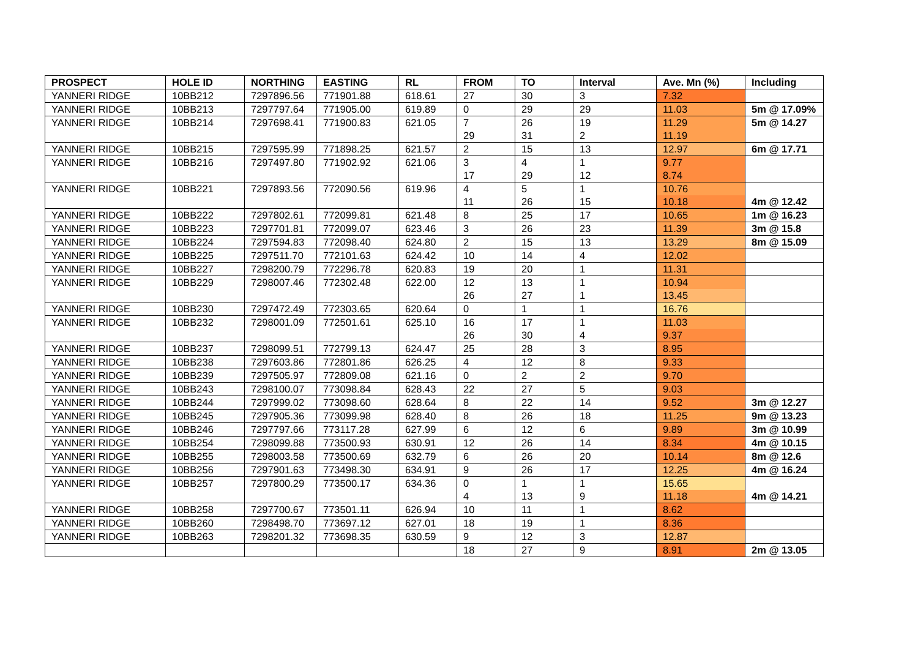| PROSPECT | HOLE ID | NORTHING | EASTING | RL | FROM | TO | Interval | Ave. Mn (%) | Including |
| --- | --- | --- | --- | --- | --- | --- | --- | --- | --- |
| YANNERI RIDGE | 10BB212 | 7297896.56 | 771901.88 | 618.61 | 27 | 30 | 3 | 7.32 | |
| YANNERI RIDGE | 10BB213 | 7297797.64 | 771905.00 | 619.89 | 0 | 29 | 29 | 11.03 | 5m @ 17.09% |
| YANNERI RIDGE | 10BB214 | 7297698.41 | 771900.83 | 621.05 | 7 29 | 26 31 | 19 2 | 11.29 11.19 | 5m @ 14.27 |
| YANNERI RIDGE | 10BB215 | 7297595.99 | 771898.25 | 621.57 | 2 | 15 | 13 | 12.97 | 6m @ 17.71 |
| YANNERI RIDGE | 10BB216 | 7297497.80 | 771902.92 | 621.06 | 3 17 | 4 29 | 1 12 | 9.77 8.74 | |
| YANNERI RIDGE | 10BB221 | 7297893.56 | 772090.56 | 619.96 | 4 11 | 5 26 | 1 15 | 10.76 10.18 | 4m @ 12.42 |
| YANNERI RIDGE | 10BB222 | 7297802.61 | 772099.81 | 621.48 | 8 | 25 | 17 | 10.65 | 1m @ 16.23 |
| YANNERI RIDGE | 10BB223 | 7297701.81 | 772099.07 | 623.46 | 3 | 26 | 23 | 11.39 | 3m @ 15.8 |
| YANNERI RIDGE | 10BB224 | 7297594.83 | 772098.40 | 624.80 | 2 | 15 | 13 | 13.29 | 8m @ 15.09 |
| YANNERI RIDGE | 10BB225 | 7297511.70 | 772101.63 | 624.42 | 10 | 14 | 4 | 12.02 | |
| YANNERI RIDGE | 10BB227 | 7298200.79 | 772296.78 | 620.83 | 19 | 20 | 1 | 11.31 | |
| YANNERI RIDGE | 10BB229 | 7298007.46 | 772302.48 | 622.00 | 12 26 | 13 27 | 1 1 | 10.94 13.45 | |
| YANNERI RIDGE | 10BB230 | 7297472.49 | 772303.65 | 620.64 | 0 | 1 | 1 | 16.76 | |
| YANNERI RIDGE | 10BB232 | 7298001.09 | 772501.61 | 625.10 | 16 26 | 17 30 | 1 4 | 11.03 9.37 | |
| YANNERI RIDGE | 10BB237 | 7298099.51 | 772799.13 | 624.47 | 25 | 28 | 3 | 8.95 | |
| YANNERI RIDGE | 10BB238 | 7297603.86 | 772801.86 | 626.25 | 4 | 12 | 8 | 9.33 | |
| YANNERI RIDGE | 10BB239 | 7297505.97 | 772809.08 | 621.16 | 0 | 2 | 2 | 9.70 | |
| YANNERI RIDGE | 10BB243 | 7298100.07 | 773098.84 | 628.43 | 22 | 27 | 5 | 9.03 | |
| YANNERI RIDGE | 10BB244 | 7297999.02 | 773098.60 | 628.64 | 8 | 22 | 14 | 9.52 | 3m @ 12.27 |
| YANNERI RIDGE | 10BB245 | 7297905.36 | 773099.98 | 628.40 | 8 | 26 | 18 | 11.25 | 9m @ 13.23 |
| YANNERI RIDGE | 10BB246 | 7297797.66 | 773117.28 | 627.99 | 6 | 12 | 6 | 9.89 | 3m @ 10.99 |
| YANNERI RIDGE | 10BB254 | 7298099.88 | 773500.93 | 630.91 | 12 | 26 | 14 | 8.34 | 4m @ 10.15 |
| YANNERI RIDGE | 10BB255 | 7298003.58 | 773500.69 | 632.79 | 6 | 26 | 20 | 10.14 | 8m @ 12.6 |
| YANNERI RIDGE | 10BB256 | 7297901.63 | 773498.30 | 634.91 | 9 | 26 | 17 | 12.25 | 4m @ 16.24 |
| YANNERI RIDGE | 10BB257 | 7297800.29 | 773500.17 | 634.36 | 0 4 | 1 13 | 1 9 | 15.65 11.18 | 4m @ 14.21 |
| YANNERI RIDGE | 10BB258 | 7297700.67 | 773501.11 | 626.94 | 10 | 11 | 1 | 8.62 | |
| YANNERI RIDGE | 10BB260 | 7298498.70 | 773697.12 | 627.01 | 18 | 19 | 1 | 8.36 | |
| YANNERI RIDGE | 10BB263 | 7298201.32 | 773698.35 | 630.59 | 9 | 12 | 3 | 12.87 | |
| | | | | | 18 | 27 | 9 | 8.91 | 2m @ 13.05 |